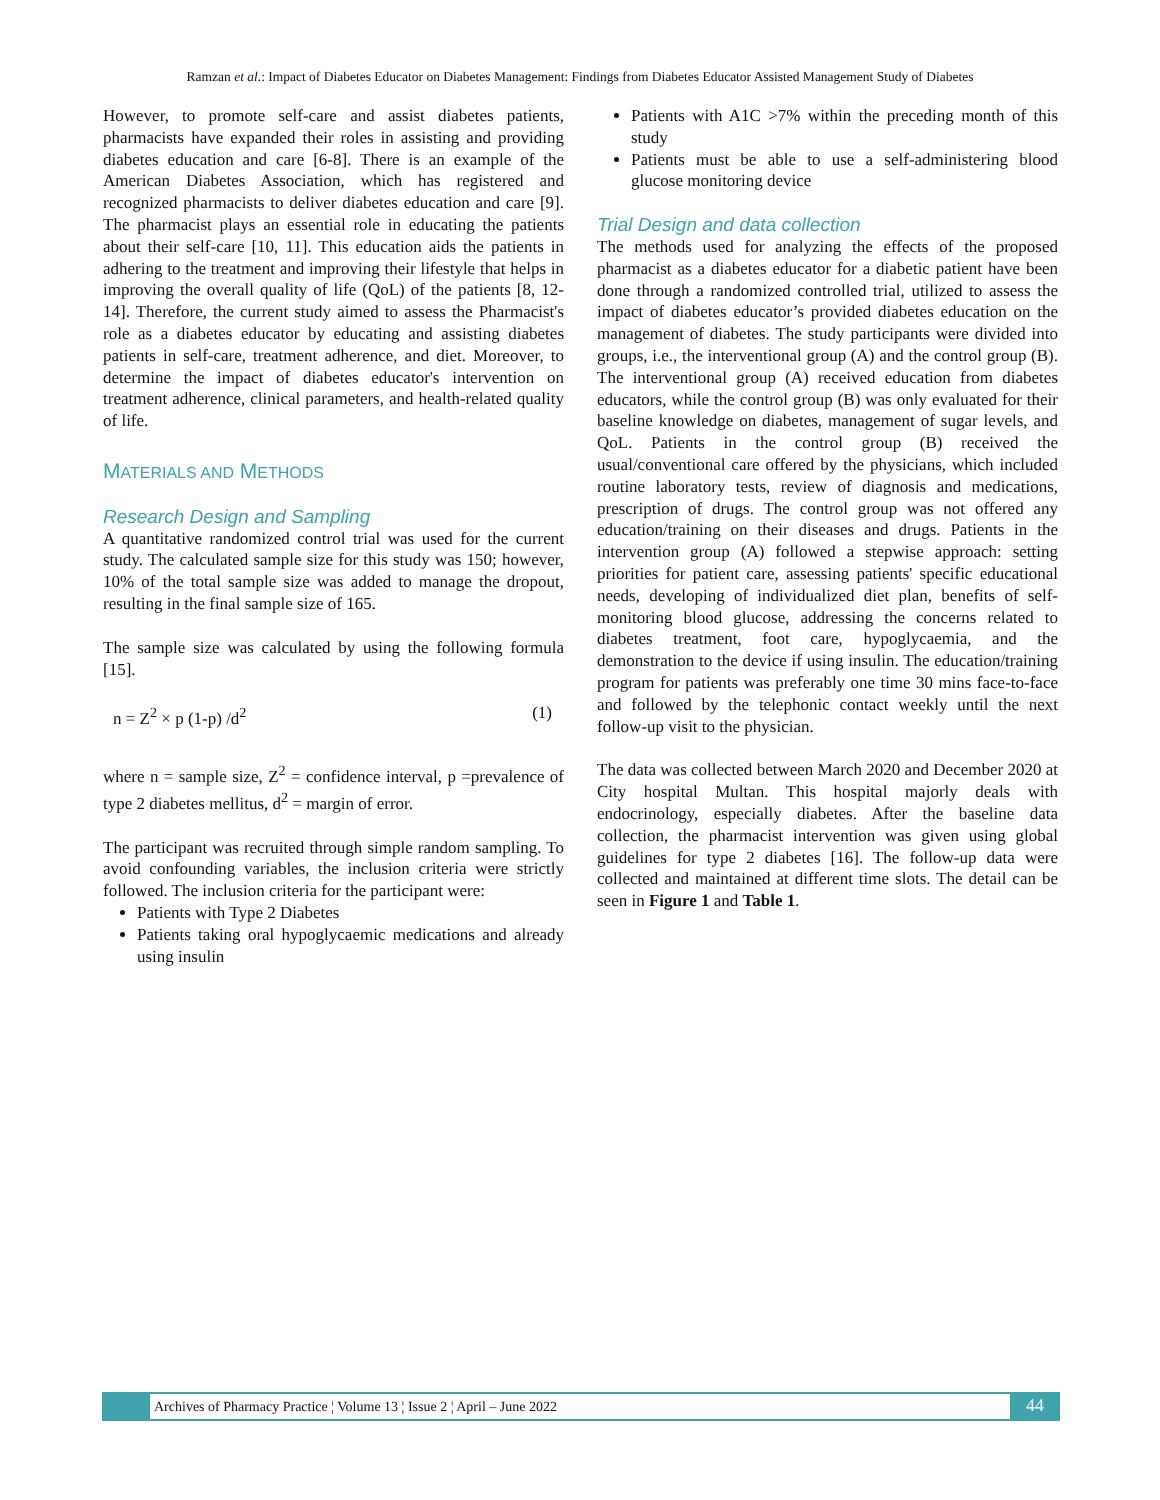Ramzan et al.: Impact of Diabetes Educator on Diabetes Management: Findings from Diabetes Educator Assisted Management Study of Diabetes
However, to promote self-care and assist diabetes patients, pharmacists have expanded their roles in assisting and providing diabetes education and care [6-8]. There is an example of the American Diabetes Association, which has registered and recognized pharmacists to deliver diabetes education and care [9]. The pharmacist plays an essential role in educating the patients about their self-care [10, 11]. This education aids the patients in adhering to the treatment and improving their lifestyle that helps in improving the overall quality of life (QoL) of the patients [8, 12-14]. Therefore, the current study aimed to assess the Pharmacist's role as a diabetes educator by educating and assisting diabetes patients in self-care, treatment adherence, and diet. Moreover, to determine the impact of diabetes educator's intervention on treatment adherence, clinical parameters, and health-related quality of life.
MATERIALS AND METHODS
Research Design and Sampling
A quantitative randomized control trial was used for the current study. The calculated sample size for this study was 150; however, 10% of the total sample size was added to manage the dropout, resulting in the final sample size of 165.
The sample size was calculated by using the following formula [15].
n = Z<sup>2</sup> × p (1-p) /d<sup>2</sup> (1)
where n = sample size, Z<sup>2</sup> = confidence interval, p =prevalence of type 2 diabetes mellitus, d<sup>2</sup> = margin of error.
The participant was recruited through simple random sampling. To avoid confounding variables, the inclusion criteria were strictly followed. The inclusion criteria for the participant were:
Patients with Type 2 Diabetes
Patients taking oral hypoglycaemic medications and already using insulin
Patients with A1C >7% within the preceding month of this study
Patients must be able to use a self-administering blood glucose monitoring device
Trial Design and data collection
The methods used for analyzing the effects of the proposed pharmacist as a diabetes educator for a diabetic patient have been done through a randomized controlled trial, utilized to assess the impact of diabetes educator’s provided diabetes education on the management of diabetes. The study participants were divided into groups, i.e., the interventional group (A) and the control group (B). The interventional group (A) received education from diabetes educators, while the control group (B) was only evaluated for their baseline knowledge on diabetes, management of sugar levels, and QoL. Patients in the control group (B) received the usual/conventional care offered by the physicians, which included routine laboratory tests, review of diagnosis and medications, prescription of drugs. The control group was not offered any education/training on their diseases and drugs. Patients in the intervention group (A) followed a stepwise approach: setting priorities for patient care, assessing patients' specific educational needs, developing of individualized diet plan, benefits of self-monitoring blood glucose, addressing the concerns related to diabetes treatment, foot care, hypoglycaemia, and the demonstration to the device if using insulin. The education/training program for patients was preferably one time 30 mins face-to-face and followed by the telephonic contact weekly until the next follow-up visit to the physician.
The data was collected between March 2020 and December 2020 at City hospital Multan. This hospital majorly deals with endocrinology, especially diabetes. After the baseline data collection, the pharmacist intervention was given using global guidelines for type 2 diabetes [16]. The follow-up data were collected and maintained at different time slots. The detail can be seen in Figure 1 and Table 1.
Archives of Pharmacy Practice ¦ Volume 13 ¦ Issue 2 ¦ April – June 2022 44